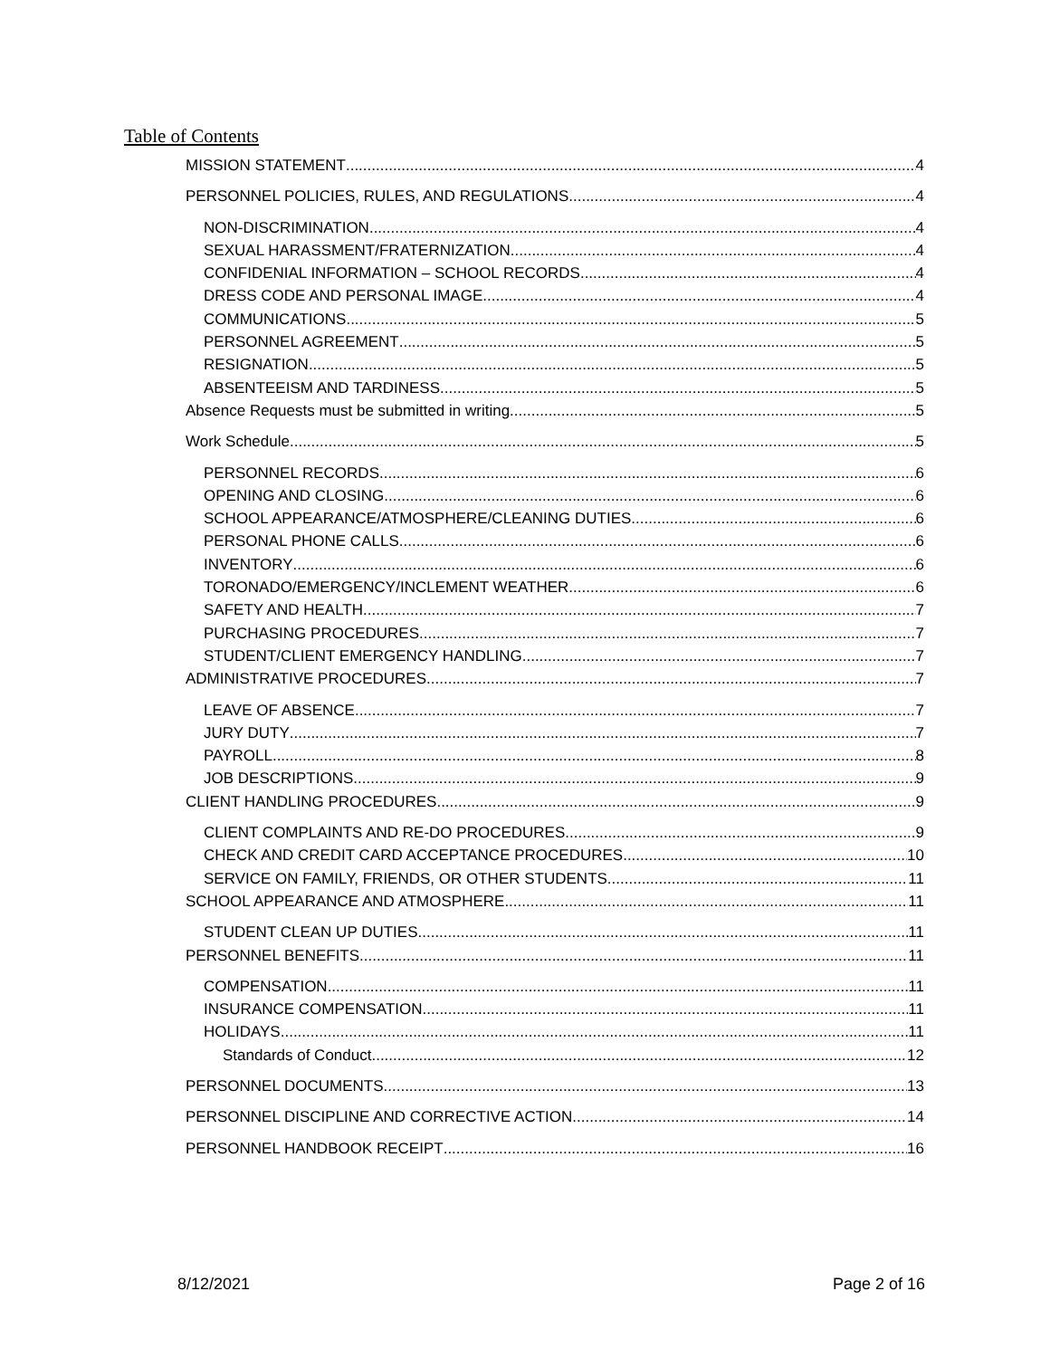Table of Contents
MISSION STATEMENT 4
PERSONNEL POLICIES, RULES, AND REGULATIONS 4
NON-DISCRIMINATION 4
SEXUAL HARASSMENT/FRATERNIZATION 4
CONFIDENIAL INFORMATION – SCHOOL RECORDS 4
DRESS CODE AND PERSONAL IMAGE 4
COMMUNICATIONS 5
PERSONNEL AGREEMENT 5
RESIGNATION 5
ABSENTEEISM AND TARDINESS 5
Absence Requests must be submitted in writing. 5
Work Schedule 5
PERSONNEL RECORDS 6
OPENING AND CLOSING 6
SCHOOL APPEARANCE/ATMOSPHERE/CLEANING DUTIES 6
PERSONAL PHONE CALLS 6
INVENTORY 6
TORONADO/EMERGENCY/INCLEMENT WEATHER 6
SAFETY AND HEALTH 7
PURCHASING PROCEDURES 7
STUDENT/CLIENT EMERGENCY HANDLING 7
ADMINISTRATIVE PROCEDURES 7
LEAVE OF ABSENCE 7
JURY DUTY 7
PAYROLL 8
JOB DESCRIPTIONS 9
CLIENT HANDLING PROCEDURES 9
CLIENT COMPLAINTS AND RE-DO PROCEDURES 9
CHECK AND CREDIT CARD ACCEPTANCE PROCEDURES 10
SERVICE ON FAMILY, FRIENDS, OR OTHER STUDENTS. 11
SCHOOL APPEARANCE AND ATMOSPHERE 11
STUDENT CLEAN UP DUTIES 11
PERSONNEL BENEFITS 11
COMPENSATION 11
INSURANCE COMPENSATION 11
HOLIDAYS 11
Standards of Conduct 12
PERSONNEL DOCUMENTS 13
PERSONNEL DISCIPLINE AND CORRECTIVE ACTION 14
PERSONNEL HANDBOOK RECEIPT 16
8/12/2021 Page 2 of 16